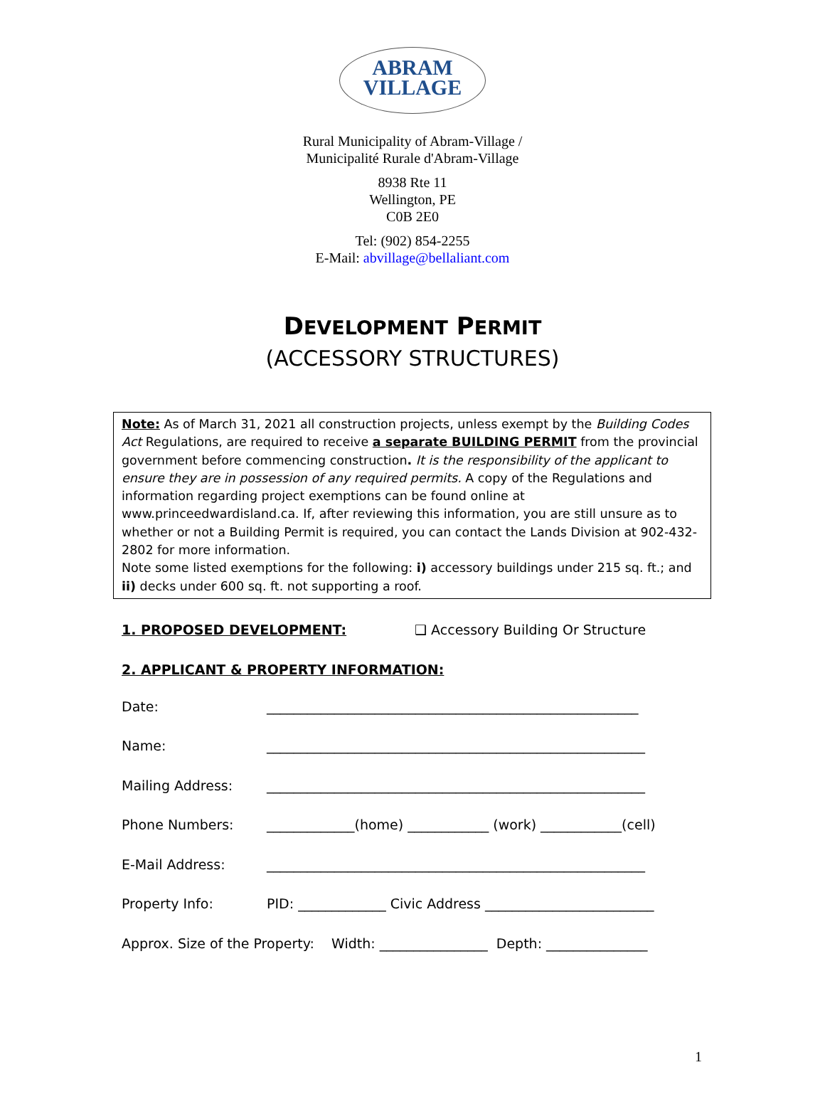ABRAM
VILLAGE
Rural Municipality of Abram-Village /
Municipalité Rurale d'Abram-Village
8938 Rte 11
Wellington, PE
C0B 2E0
Tel: (902) 854-2255
E-Mail: abvillage@bellaliant.com
DEVELOPMENT PERMIT
(ACCESSORY STRUCTURES)
Note: As of March 31, 2021 all construction projects, unless exempt by the Building Codes Act Regulations, are required to receive a separate BUILDING PERMIT from the provincial government before commencing construction. It is the responsibility of the applicant to ensure they are in possession of any required permits. A copy of the Regulations and information regarding project exemptions can be found online at www.princeedwardisland.ca. If, after reviewing this information, you are still unsure as to whether or not a Building Permit is required, you can contact the Lands Division at 902-432-2802 for more information.
Note some listed exemptions for the following: i) accessory buildings under 215 sq. ft.; and ii) decks under 600 sq. ft. not supporting a roof.
1. PROPOSED DEVELOPMENT: ❑ Accessory Building Or Structure
2. APPLICANT & PROPERTY INFORMATION:
Date: _______________________________________________________
Name: ________________________________________________________
Mailing Address: ________________________________________________________
Phone Numbers: _____________(home) ____________ (work) ____________(cell)
E-Mail Address: ________________________________________________________
Property Info: PID: _____________ Civic Address _________________________
Approx. Size of the Property: Width: ________________ Depth: _______________
1